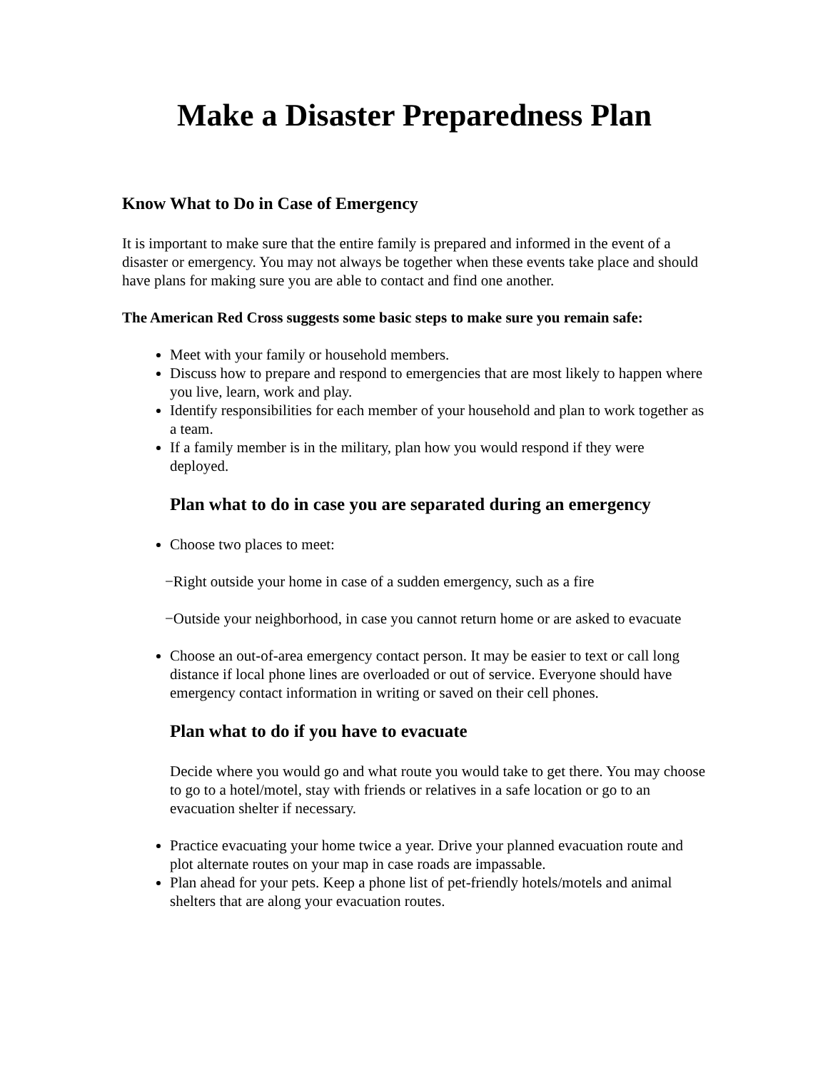Make a Disaster Preparedness Plan
Know What to Do in Case of Emergency
It is important to make sure that the entire family is prepared and informed in the event of a disaster or emergency. You may not always be together when these events take place and should have plans for making sure you are able to contact and find one another.
The American Red Cross suggests some basic steps to make sure you remain safe:
Meet with your family or household members.
Discuss how to prepare and respond to emergencies that are most likely to happen where you live, learn, work and play.
Identify responsibilities for each member of your household and plan to work together as a team.
If a family member is in the military, plan how you would respond if they were deployed.
Plan what to do in case you are separated during an emergency
Choose two places to meet:
−Right outside your home in case of a sudden emergency, such as a fire
−Outside your neighborhood, in case you cannot return home or are asked to evacuate
Choose an out-of-area emergency contact person. It may be easier to text or call long distance if local phone lines are overloaded or out of service. Everyone should have emergency contact information in writing or saved on their cell phones.
Plan what to do if you have to evacuate
Decide where you would go and what route you would take to get there. You may choose to go to a hotel/motel, stay with friends or relatives in a safe location or go to an evacuation shelter if necessary.
Practice evacuating your home twice a year. Drive your planned evacuation route and plot alternate routes on your map in case roads are impassable.
Plan ahead for your pets. Keep a phone list of pet-friendly hotels/motels and animal shelters that are along your evacuation routes.